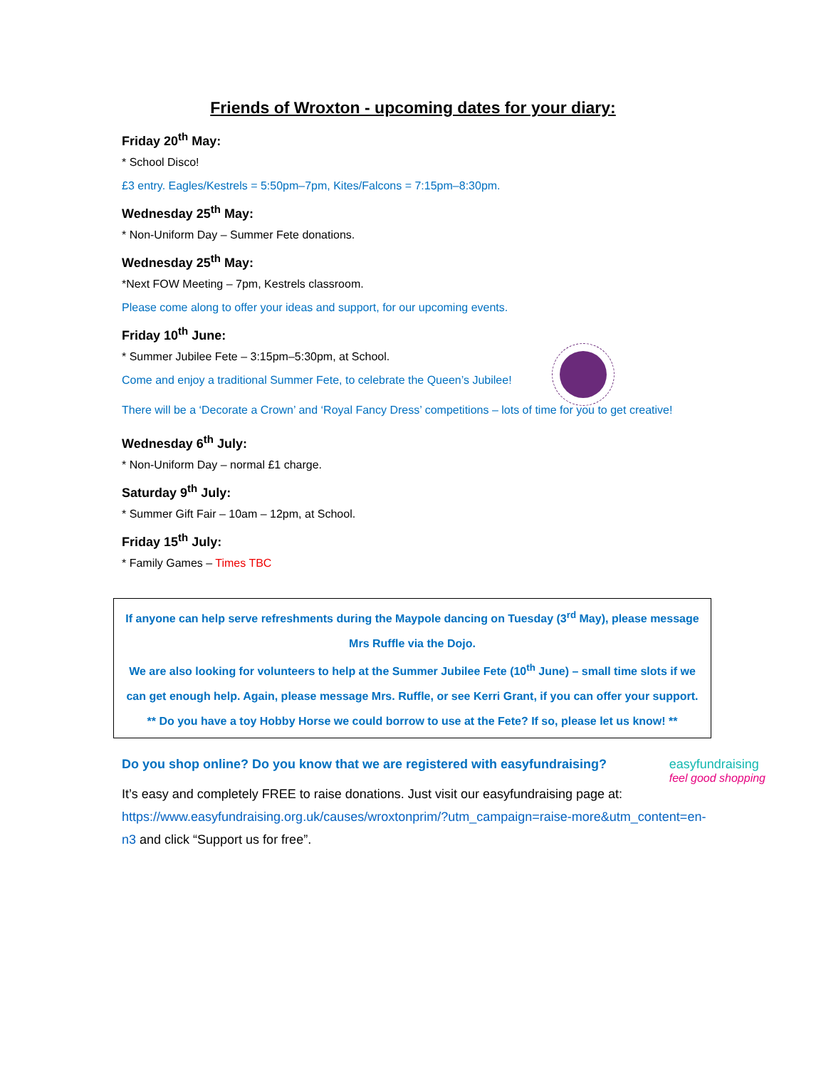Friends of Wroxton - upcoming dates for your diary:
Friday 20<sup>th</sup> May:
* School Disco!
£3 entry. Eagles/Kestrels = 5:50pm–7pm, Kites/Falcons = 7:15pm–8:30pm.
Wednesday 25<sup>th</sup> May:
* Non-Uniform Day – Summer Fete donations.
Wednesday 25<sup>th</sup> May:
*Next FOW Meeting – 7pm, Kestrels classroom.
Please come along to offer your ideas and support, for our upcoming events.
Friday 10<sup>th</sup> June:
* Summer Jubilee Fete – 3:15pm–5:30pm, at School.
Come and enjoy a traditional Summer Fete, to celebrate the Queen’s Jubilee!
There will be a ‘Decorate a Crown’ and ‘Royal Fancy Dress’ competitions – lots of time for you to get creative!
Wednesday 6<sup>th</sup> July:
* Non-Uniform Day – normal £1 charge.
Saturday 9<sup>th</sup> July:
* Summer Gift Fair – 10am – 12pm, at School.
Friday 15<sup>th</sup> July:
* Family Games – Times TBC
If anyone can help serve refreshments during the Maypole dancing on Tuesday (3<sup>rd</sup> May), please message Mrs Ruffle via the Dojo.
We are also looking for volunteers to help at the Summer Jubilee Fete (10<sup>th</sup> June) – small time slots if we can get enough help. Again, please message Mrs. Ruffle, or see Kerri Grant, if you can offer your support.
** Do you have a toy Hobby Horse we could borrow to use at the Fete? If so, please let us know! **
easyfundraising
feel good shopping
Do you shop online? Do you know that we are registered with easyfundraising?
It’s easy and completely FREE to raise donations. Just visit our easyfundraising page at: https://www.easyfundraising.org.uk/causes/wroxtonprim/?utm_campaign=raise-more&utm_content=en-n3 and click “Support us for free”.